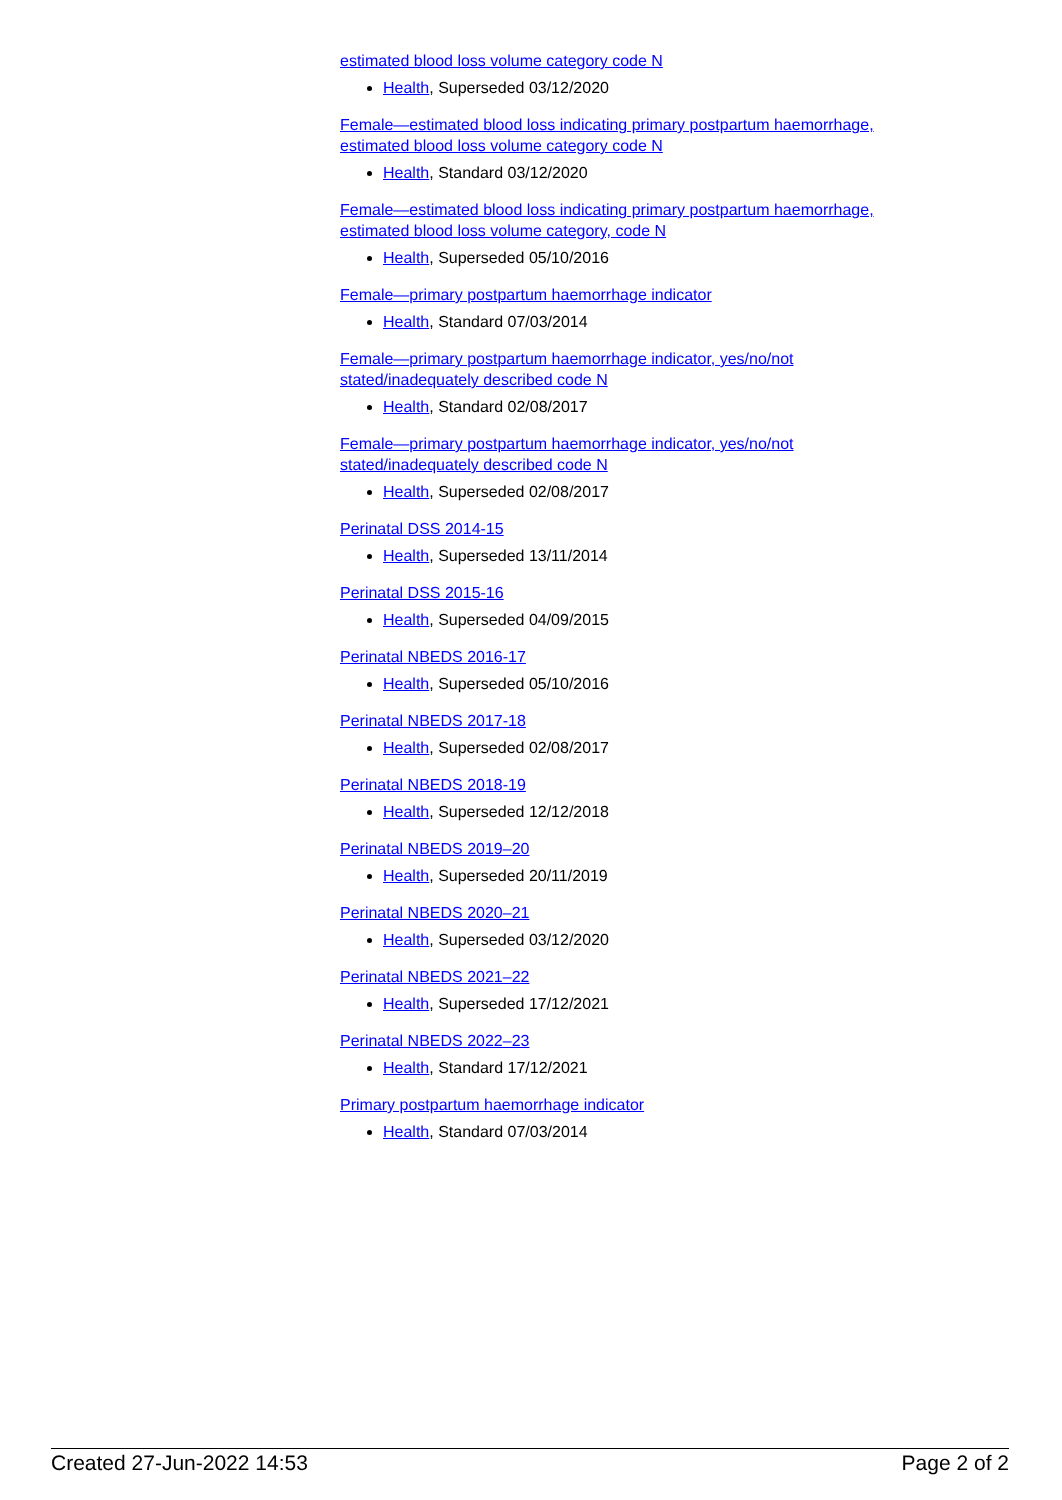estimated blood loss volume category code N
Health, Superseded 03/12/2020
Female—estimated blood loss indicating primary postpartum haemorrhage, estimated blood loss volume category code N
Health, Standard 03/12/2020
Female—estimated blood loss indicating primary postpartum haemorrhage, estimated blood loss volume category, code N
Health, Superseded 05/10/2016
Female—primary postpartum haemorrhage indicator
Health, Standard 07/03/2014
Female—primary postpartum haemorrhage indicator, yes/no/not stated/inadequately described code N
Health, Standard 02/08/2017
Female—primary postpartum haemorrhage indicator, yes/no/not stated/inadequately described code N
Health, Superseded 02/08/2017
Perinatal DSS 2014-15
Health, Superseded 13/11/2014
Perinatal DSS 2015-16
Health, Superseded 04/09/2015
Perinatal NBEDS 2016-17
Health, Superseded 05/10/2016
Perinatal NBEDS 2017-18
Health, Superseded 02/08/2017
Perinatal NBEDS 2018-19
Health, Superseded 12/12/2018
Perinatal NBEDS 2019–20
Health, Superseded 20/11/2019
Perinatal NBEDS 2020–21
Health, Superseded 03/12/2020
Perinatal NBEDS 2021–22
Health, Superseded 17/12/2021
Perinatal NBEDS 2022–23
Health, Standard 17/12/2021
Primary postpartum haemorrhage indicator
Health, Standard 07/03/2014
Created 27-Jun-2022 14:53 Page 2 of 2